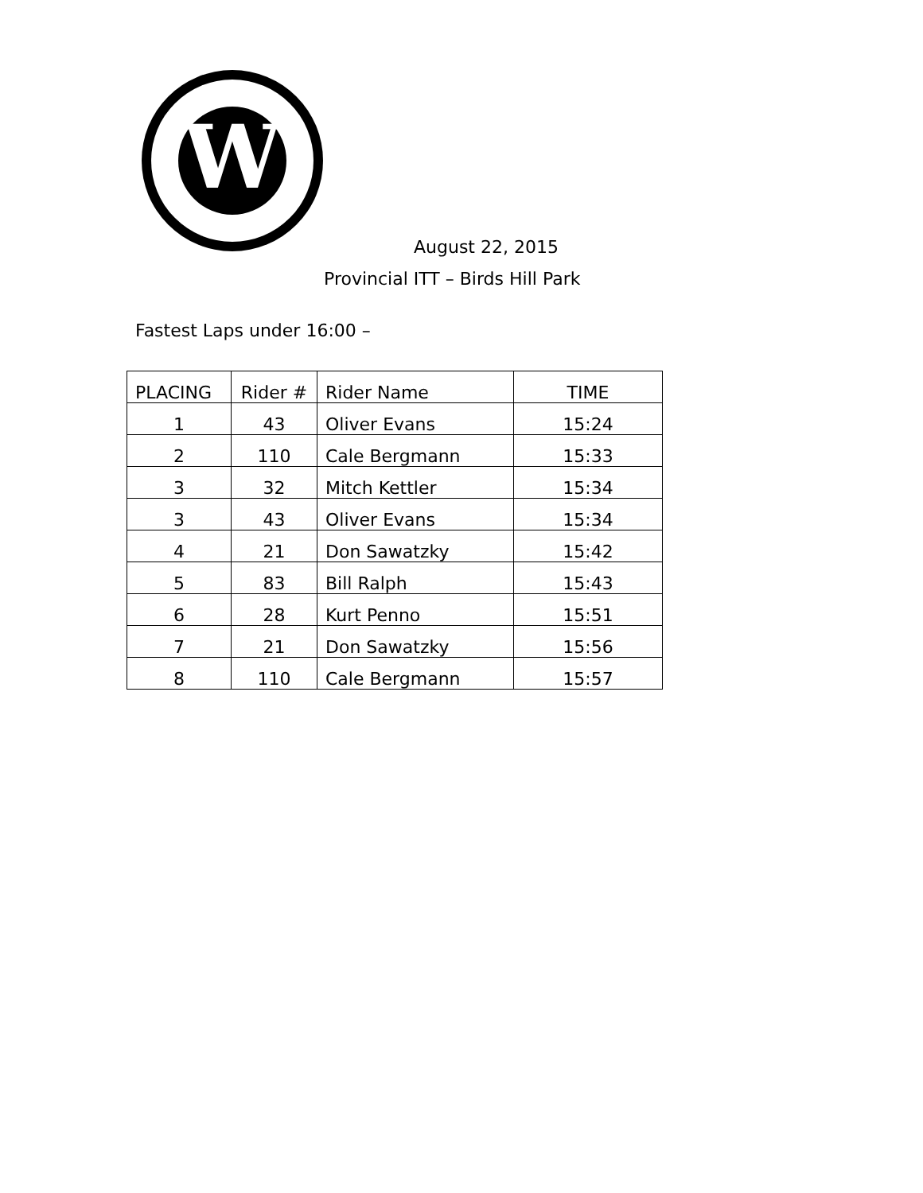W
August 22, 2015
Provincial ITT – Birds Hill Park
Fastest Laps under 16:00 –
| PLACING | Rider # | Rider Name | TIME |
| --- | --- | --- | --- |
| 1 | 43 | Oliver Evans | 15:24 |
| 2 | 110 | Cale Bergmann | 15:33 |
| 3 | 32 | Mitch Kettler | 15:34 |
| 3 | 43 | Oliver Evans | 15:34 |
| 4 | 21 | Don Sawatzky | 15:42 |
| 5 | 83 | Bill Ralph | 15:43 |
| 6 | 28 | Kurt Penno | 15:51 |
| 7 | 21 | Don Sawatzky | 15:56 |
| 8 | 110 | Cale Bergmann | 15:57 |